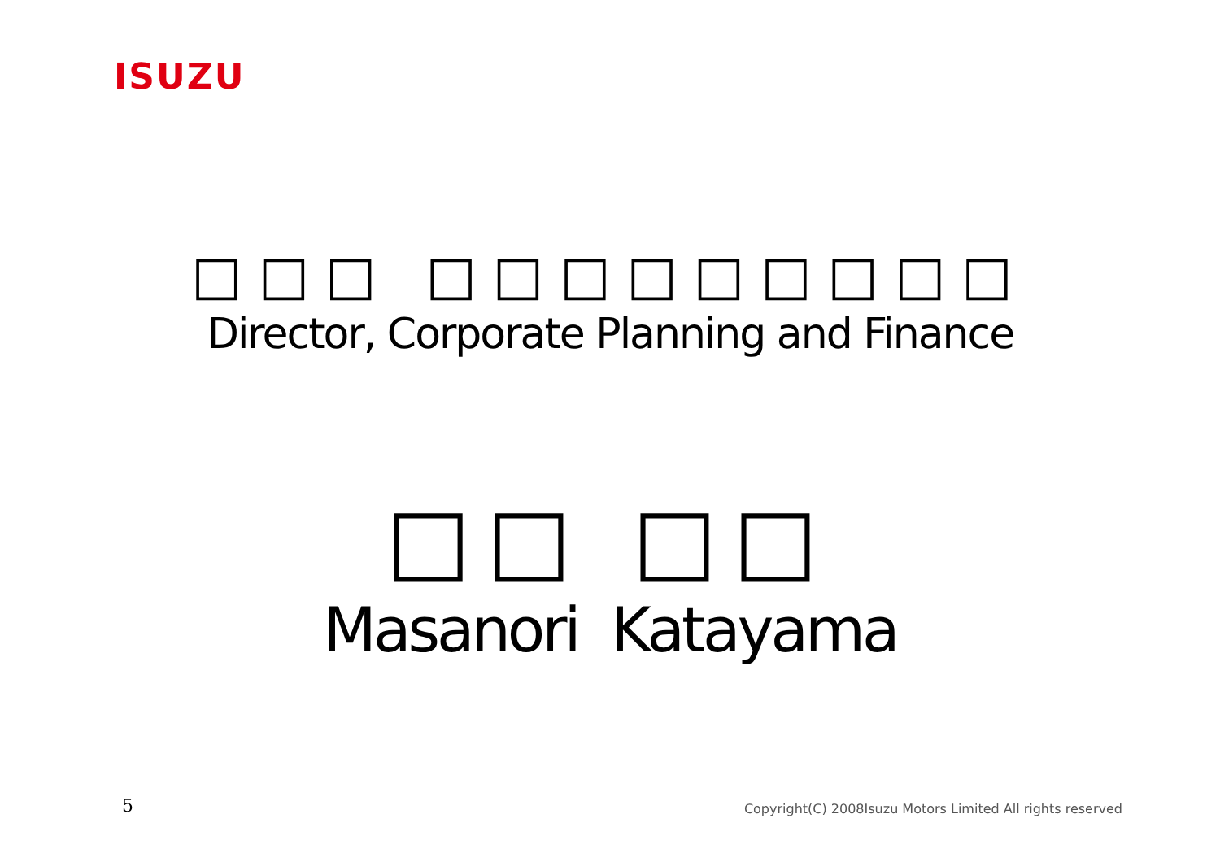ISUZU
□□□ □□□□□□□□□
Director, Corporate Planning and Finance
□□ □□
Masanori Katayama
5
Copyright(C) 2008Isuzu Motors Limited All rights reserved